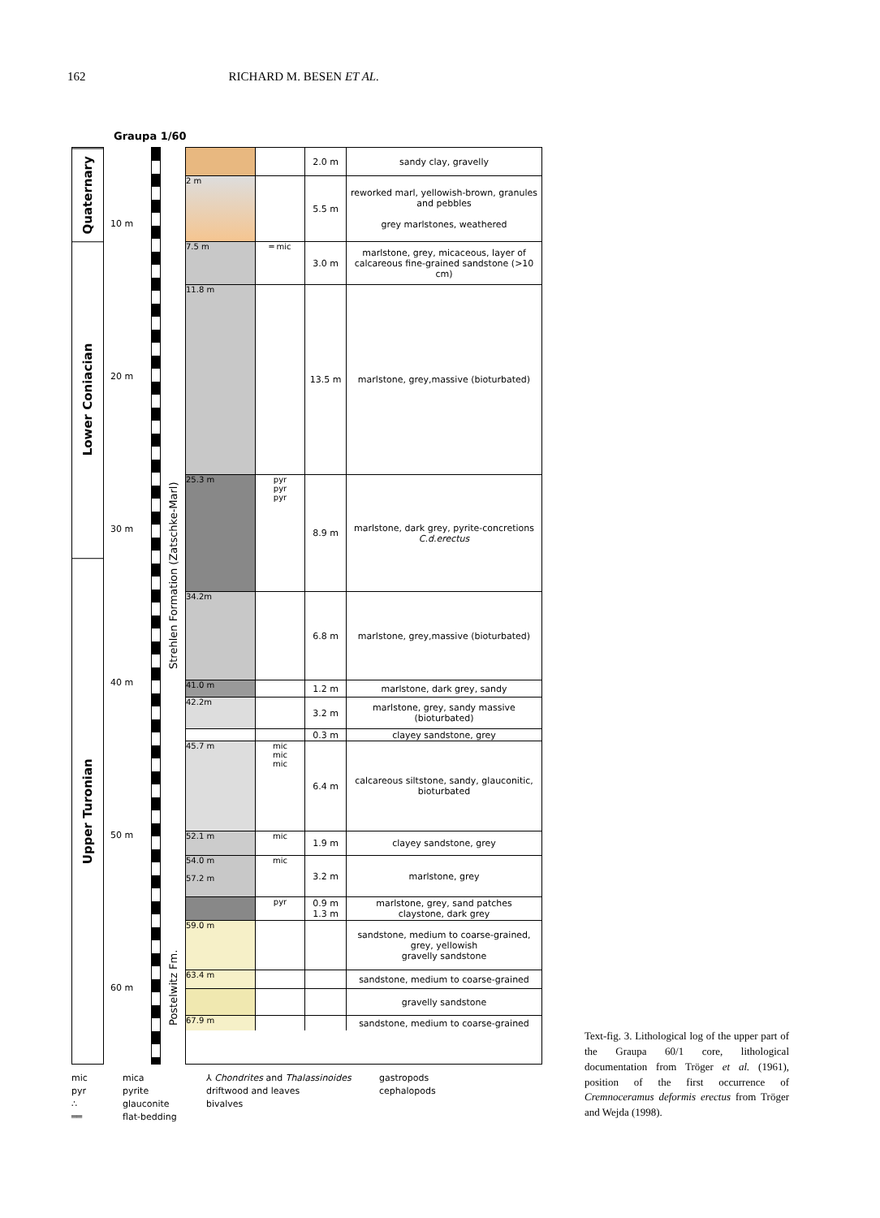162 RICHARD M. BESEN ET AL.
Graupa 1/60
Quaternary
Lower Coniacian
Upper Turonian
10 m
20 m
30 m
40 m
50 m
60 m
Strehlen Formation (Zatschke-Marl)
Postelwitz Fm.
2.0 m sandy clay, gravelly
2 m 5.5 m reworked marl, yellowish-brown, granules and pebbles
grey marlstones, weathered
7.5 m ═ mic 3.0 m marlstone, grey, micaceous, layer of calcareous fine-grained sandstone (>10 cm)
11.8 m 13.5 m marlstone, grey,massive (bioturbated)
25.3 m pyr
pyr
pyr
8.9 m marlstone, dark grey, pyrite-concretions
C.d.erectus
34.2m 6.8 m marlstone, grey,massive (bioturbated)
41.0 m 1.2 m marlstone, dark grey, sandy
42.2m 3.2 m marlstone, grey, sandy massive (bioturbated)
0.3 m clayey sandstone, grey
45.7 m mic
mic
mic
6.4 m calcareous siltstone, sandy, glauconitic, bioturbated
52.1 m mic 1.9 m clayey sandstone, grey
54.0 m
57.2 m
mic 3.2 m marlstone, grey
pyr 0.9 m
1.3 m
marlstone, grey, sand patches
claystone, dark grey
59.0 m sandstone, medium to coarse-grained, grey, yellowish
gravelly sandstone
63.4 m sandstone, medium to coarse-grained
gravelly sandstone
67.9 m sandstone, medium to coarse-grained
mic mica ⅄ Chondrites and Thalassinoides gastropods pyr pyrite driftwood and leaves cephalopods ∴ glauconite bivalves ══ flat-bedding
Text-fig. 3. Lithological log of the upper part of the Graupa 60/1 core, lithological documentation from Tröger et al. (1961), position of the first occurrence of Cremnoceramus deformis erectus from Tröger and Wejda (1998).